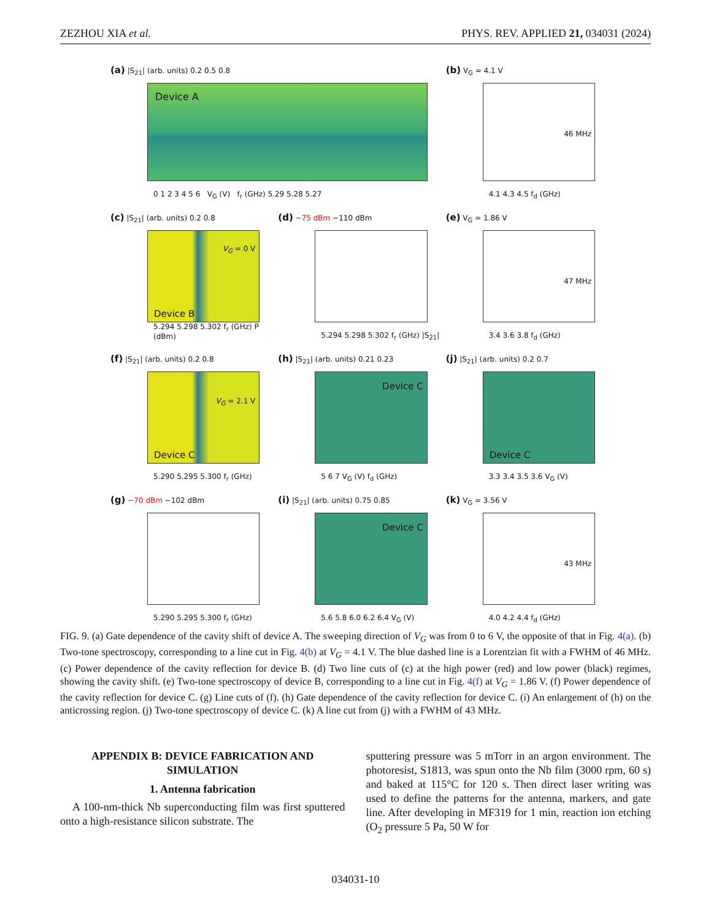ZEZHOU XIA et al. PHYS. REV. APPLIED 21, 034031 (2024)
(a) |S<sub>21</sub>| (arb. units) 0.2 0.5 0.8
Device A
0 1 2 3 4 5 6 V<sub>G</sub> (V) f<sub>r</sub> (GHz) 5.29 5.28 5.27
(b) V<sub>G</sub> = 4.1 V
46 MHz
4.1 4.3 4.5 f<sub>d</sub> (GHz)
(c) |S<sub>21</sub>| (arb. units) 0.2 0.8
V<sub>G</sub> = 0 V
Device B
5.294 5.298 5.302 f<sub>r</sub> (GHz) P (dBm)
(d) −75 dBm −110 dBm
5.294 5.298 5.302 f<sub>r</sub> (GHz) |S<sub>21</sub>|
(e) V<sub>G</sub> = 1.86 V
47 MHz
3.4 3.6 3.8 f<sub>d</sub> (GHz)
(f) |S<sub>21</sub>| (arb. units) 0.2 0.8
V<sub>G</sub> = 2.1 V
Device C
5.290 5.295 5.300 f<sub>r</sub> (GHz)
(h) |S<sub>21</sub>| (arb. units) 0.21 0.23
Device C
5 6 7 V<sub>G</sub> (V) f<sub>d</sub> (GHz)
(j) |S<sub>21</sub>| (arb. units) 0.2 0.7
Device C
3.3 3.4 3.5 3.6 V<sub>G</sub> (V)
(g) −70 dBm −102 dBm
5.290 5.295 5.300 f<sub>r</sub> (GHz)
(i) |S<sub>21</sub>| (arb. units) 0.75 0.85
Device C
5.6 5.8 6.0 6.2 6.4 V<sub>G</sub> (V)
(k) V<sub>G</sub> = 3.56 V
43 MHz
4.0 4.2 4.4 f<sub>d</sub> (GHz)
FIG. 9. (a) Gate dependence of the cavity shift of device A. The sweeping direction of V<sub>G</sub> was from 0 to 6 V, the opposite of that in Fig. 4(a). (b) Two-tone spectroscopy, corresponding to a line cut in Fig. 4(b) at V<sub>G</sub> = 4.1 V. The blue dashed line is a Lorentzian fit with a FWHM of 46 MHz. (c) Power dependence of the cavity reflection for device B. (d) Two line cuts of (c) at the high power (red) and low power (black) regimes, showing the cavity shift. (e) Two-tone spectroscopy of device B, corresponding to a line cut in Fig. 4(f) at V<sub>G</sub> = 1.86 V. (f) Power dependence of the cavity reflection for device C. (g) Line cuts of (f). (h) Gate dependence of the cavity reflection for device C. (i) An enlargement of (h) on the anticrossing region. (j) Two-tone spectroscopy of device C. (k) A line cut from (j) with a FWHM of 43 MHz.
APPENDIX B: DEVICE FABRICATION AND SIMULATION
1. Antenna fabrication
A 100-nm-thick Nb superconducting film was first sputtered onto a high-resistance silicon substrate. The
sputtering pressure was 5 mTorr in an argon environment. The photoresist, S1813, was spun onto the Nb film (3000 rpm, 60 s) and baked at 115°C for 120 s. Then direct laser writing was used to define the patterns for the antenna, markers, and gate line. After developing in MF319 for 1 min, reaction ion etching (O<sub>2</sub> pressure 5 Pa, 50 W for
034031-10